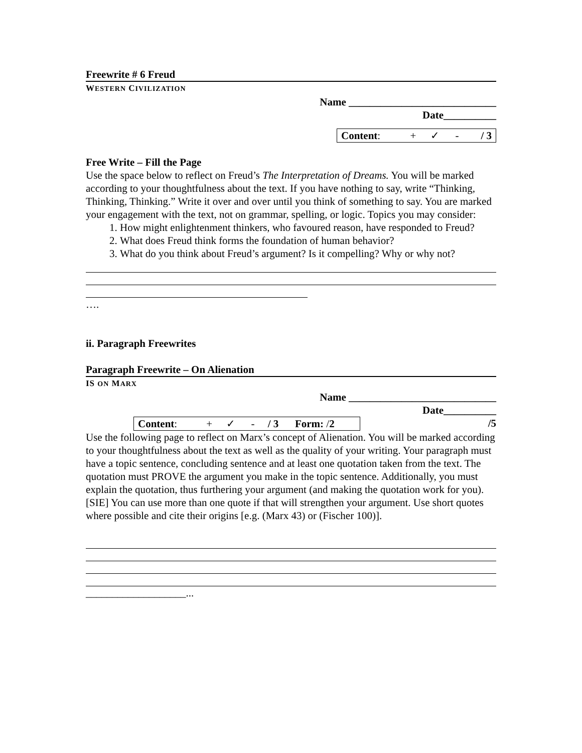Freewrite # 6 Freud
WESTERN CIVILIZATION
Name ____________________________
Date__________
| Content : | + | ✓ | - | / 3 |
Free Write – Fill the Page
Use the space below to reflect on Freud’s The Interpretation of Dreams. You will be marked according to your thoughtfulness about the text. If you have nothing to say, write “Thinking, Thinking, Thinking.” Write it over and over until you think of something to say. You are marked your engagement with the text, not on grammar, spelling, or logic. Topics you may consider:
1. How might enlightenment thinkers, who favoured reason, have responded to Freud?
2. What does Freud think forms the foundation of human behavior?
3. What do you think about Freud’s argument? Is it compelling? Why or why not?
….
ii. Paragraph Freewrites
Paragraph Freewrite – On Alienation
IS ON MARX
Name ____________________________
Date__________
| Content : | + | ✓ | - | / 3 | Form: / 2 |
/5
Use the following page to reflect on Marx’s concept of Alienation. You will be marked according to your thoughtfulness about the text as well as the quality of your writing. Your paragraph must have a topic sentence, concluding sentence and at least one quotation taken from the text. The quotation must PROVE the argument you make in the topic sentence. Additionally, you must explain the quotation, thus furthering your argument (and making the quotation work for you). [SIE] You can use more than one quote if that will strengthen your argument. Use short quotes where possible and cite their origins [e.g. (Marx 43) or (Fischer 100)].
___________________...